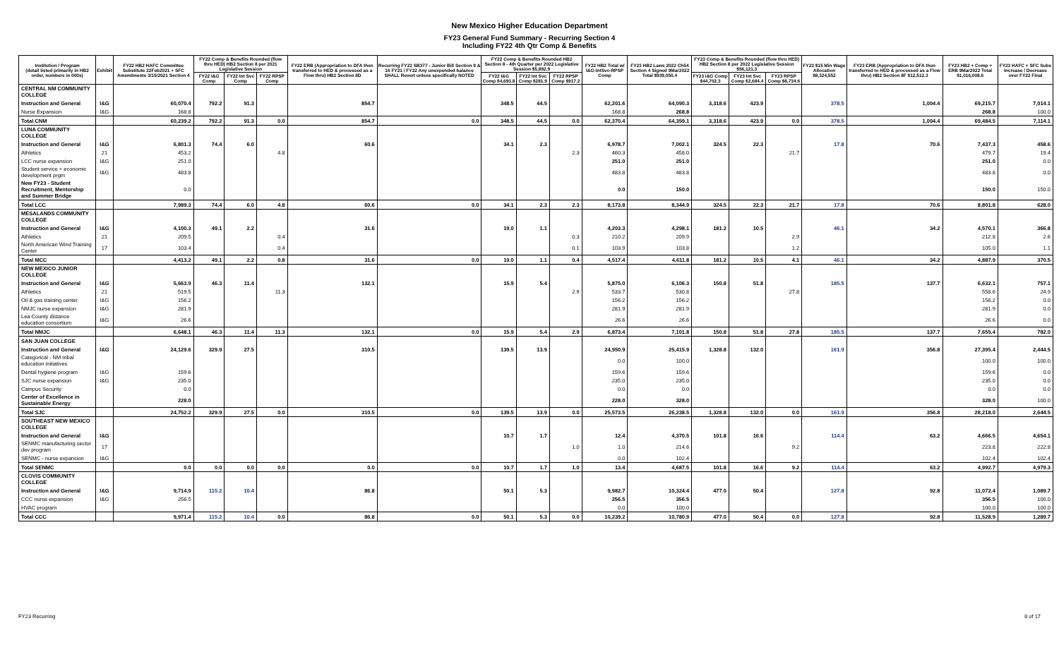New Mexico Higher Education Department
FY23 General Fund Summary - Recurring Section 4
Including FY22 4th Qtr Comp & Benefits
| Institution / Program (detail listed primarily in HB2 order, numbers in 000s) | Exhibit | FY22 HB2 HAFC Committee Substitute 22Feb2021 + SFC Amendments 3/15/2021 Section 4 | FY22 Comp & Benefits Rounded (flow thru HED) HB2 Section 8 per 2021 Legislative Session | | | FY22 ERB (Appropriation to DFA then transferred to HED & processed as a Flow thru) HB2 Section 8D | Recurring FY22 SB377 - Junior Bill Section 9 & 16 FY21 / FY22 Any unexpended balance SHALL Revert unless specifically NOTED | FY22 Comp & Benefits Rounded HB2 Section 8 - 4th Quarter per 2022 Legislative Session $5,892.9 | | | FY22 HB2 Total w/ I&G-IntSvc-RPSP Comp | FY23 HB2 Laws 2022 Ch54 Section 4 Signed 9Mar2022 Total $939,050.4 | FY23 Comp & Benefits Rounded (flow thru HED) HB2 Section 8 per 2022 Legislative Session $56,121.3 | | | FY23 $15 Min Wage Allocation $8,324,552 | FY23 ERB (Appropriation to DFA then transferred to HED & processed as a Flow thru) HB2 Section 8F $12,512.3 | FY23 HB2 + Comp + ERB 9Mar2022 Total $1,016,008.6 | FY23 HAFC + SFC Subs Increase / Decrease over FY22 Final |
| --- | --- | --- | --- | --- | --- | --- | --- | --- | --- | --- | --- | --- | --- | --- | --- | --- | --- | --- | --- |
| | | | FY22 I&G Comp | FY22 Int Svc Comp | FY22 RPSP Comp | | | FY22 I&G Comp $4,693.8 | FY22 Int Svc Comp $281.9 | FY22 RPSP Comp $917.2 | | | FY23 I&G Comp $44,702.3 | FY23 Int Svc Comp $2,684.4 | FY23 RPSP Comp $8,734.6 | | | | |
| CENTRAL NM COMMUNITY COLLEGE | | | | | | | | | | | | | | | | | | | |
| Instruction and General | I&G | 60,070.4 | 792.2 | 91.3 | | 854.7 | | 348.5 | 44.5 | | 62,201.6 | 64,090.3 | 3,318.6 | 423.9 | | 378.5 | 1,004.4 | 69,215.7 | 7,014.1 |
| Nurse Expansion | I&G | 168.8 | | | | | | | | | 168.8 | 268.8 | | | | | | 268.8 | 100.0 |
| Total CNM | | 60,239.2 | 792.2 | 91.3 | 0.0 | 854.7 | 0.0 | 348.5 | 44.5 | 0.0 | 62,370.4 | 64,359.1 | 3,318.6 | 423.9 | 0.0 | 378.5 | 1,004.4 | 69,484.5 | 7,114.1 |
| LUNA COMMUNITY COLLEGE | | | | | | | | | | | | | | | | | | | |
| Instruction and General | I&G | 6,801.3 | 74.4 | 6.0 | | 60.6 | | 34.1 | 2.3 | | 6,978.7 | 7,002.1 | 324.5 | 22.3 | | 17.8 | 70.6 | 7,437.3 | 458.6 |
| Athletics | 21 | 453.2 | | | 4.8 | | | | | 2.3 | 460.3 | 458.0 | | | 21.7 | | | 479.7 | 19.4 |
| LCC nurse expansion | I&G | 251.0 | | | | | | | | | 251.0 | 251.0 | | | | | | 251.0 | 0.0 |
| Student service + economic development prgm | I&G | 483.8 | | | | | | | | | 483.8 | 483.8 | | | | | | 483.8 | 0.0 |
| New FY23 - Student Recruitment, Mentorship and Summer Bridge | | 0.0 | | | | | | | | | 0.0 | 150.0 | | | | | | 150.0 | 150.0 |
| Total LCC | | 7,989.3 | 74.4 | 6.0 | 4.8 | 60.6 | 0.0 | 34.1 | 2.3 | 2.3 | 8,173.8 | 8,344.9 | 324.5 | 22.3 | 21.7 | 17.8 | 70.6 | 8,801.8 | 628.0 |
| MESALANDS COMMUNITY COLLEGE | | | | | | | | | | | | | | | | | | | |
| Instruction and General | I&G | 4,100.3 | 49.1 | 2.2 | | 31.6 | | 19.0 | 1.1 | | 4,203.3 | 4,298.1 | 181.2 | 10.5 | | 46.1 | 34.2 | 4,570.1 | 366.8 |
| Athletics | 21 | 209.5 | | | 0.4 | | | | | 0.3 | 210.2 | 209.9 | | | 2.9 | | | 212.8 | 2.6 |
| North American Wind Training Center | 17 | 103.4 | | | 0.4 | | | | | 0.1 | 103.9 | 103.8 | | | 1.2 | | | 105.0 | 1.1 |
| Total MCC | | 4,413.2 | 49.1 | 2.2 | 0.8 | 31.6 | 0.0 | 19.0 | 1.1 | 0.4 | 4,517.4 | 4,611.8 | 181.2 | 10.5 | 4.1 | 46.1 | 34.2 | 4,887.9 | 370.5 |
| NEW MEXICO JUNIOR COLLEGE | | | | | | | | | | | | | | | | | | | |
| Instruction and General | I&G | 5,663.9 | 46.3 | 11.4 | | 132.1 | | 15.9 | 5.4 | | 5,875.0 | 6,106.3 | 150.8 | 51.8 | | 185.5 | 137.7 | 6,632.1 | 757.1 |
| Athletics | 21 | 519.5 | | | 11.3 | | | | | 2.9 | 533.7 | 530.8 | | | 27.8 | | | 558.6 | 24.9 |
| Oil & gas training center | I&G | 156.2 | | | | | | | | | 156.2 | 156.2 | | | | | | 156.2 | 0.0 |
| NMJC nurse expansion | I&G | 281.9 | | | | | | | | | 281.9 | 281.9 | | | | | | 281.9 | 0.0 |
| Lea County distance education consortium | I&G | 26.6 | | | | | | | | | 26.6 | 26.6 | | | | | | 26.6 | 0.0 |
| Total NMJC | | 6,648.1 | 46.3 | 11.4 | 11.3 | 132.1 | 0.0 | 15.9 | 5.4 | 2.9 | 6,873.4 | 7,101.8 | 150.8 | 51.8 | 27.8 | 185.5 | 137.7 | 7,655.4 | 782.0 |
| SAN JUAN COLLEGE | | | | | | | | | | | | | | | | | | | |
| Instruction and General | I&G | 24,129.6 | 329.9 | 27.5 | | 310.5 | | 139.5 | 13.9 | | 24,950.9 | 25,415.9 | 1,328.8 | 132.0 | | 161.9 | 356.8 | 27,395.4 | 2,444.5 |
| Categorical - NM tribal education initiatives | | | | | | | | | | | 0.0 | 100.0 | | | | | | 100.0 | 100.0 |
| Dental hygiene program | I&G | 159.6 | | | | | | | | | 159.6 | 159.6 | | | | | | 159.6 | 0.0 |
| SJC nurse expansion | I&G | 235.0 | | | | | | | | | 235.0 | 235.0 | | | | | | 235.0 | 0.0 |
| Campus Security | | 0.0 | | | | | | | | | 0.0 | 0.0 | | | | | | 0.0 | 0.0 |
| Center of Excellence in Sustainable Energy | | 228.0 | | | | | | | | | 228.0 | 328.0 | | | | | | 328.0 | 100.0 |
| Total SJC | | 24,752.2 | 329.9 | 27.5 | 0.0 | 310.5 | 0.0 | 139.5 | 13.9 | 0.0 | 25,573.5 | 26,238.5 | 1,328.8 | 132.0 | 0.0 | 161.9 | 356.8 | 28,218.0 | 2,644.5 |
| SOUTHEAST NEW MEXICO COLLEGE | | | | | | | | | | | | | | | | | | | |
| Instruction and General | I&G | | | | | | | 10.7 | 1.7 | | 12.4 | 4,370.5 | 101.8 | 16.6 | | 114.4 | 63.2 | 4,666.5 | 4,654.1 |
| SENMC manufacturing sector dev program | 17 | | | | | | | | | 1.0 | 1.0 | 214.6 | | | 9.2 | | | 223.8 | 222.8 |
| SENMC - nurse expansion | I&G | | | | | | | | | | 0.0 | 102.4 | | | | | | 102.4 | 102.4 |
| Total SENMC | | 0.0 | 0.0 | 0.0 | 0.0 | 0.0 | 0.0 | 10.7 | 1.7 | 1.0 | 13.4 | 4,687.5 | 101.8 | 16.6 | 9.2 | 114.4 | 63.2 | 4,992.7 | 4,979.3 |
| CLOVIS COMMUNITY COLLEGE | | | | | | | | | | | | | | | | | | | |
| Instruction and General | I&G | 9,714.9 | 115.2 | 10.4 | | 86.8 | | 50.1 | 5.3 | | 9,982.7 | 10,324.4 | 477.0 | 50.4 | | 127.8 | 92.8 | 11,072.4 | 1,089.7 |
| CCC nurse expansion | I&G | 256.5 | | | | | | | | | 256.5 | 356.5 | | | | | | 356.5 | 100.0 |
| HVAC program | | | | | | | | | | | 0.0 | 100.0 | | | | | | 100.0 | 100.0 |
| Total CCC | | 9,971.4 | 115.2 | 10.4 | 0.0 | 86.8 | 0.0 | 50.1 | 5.3 | 0.0 | 10,239.2 | 10,780.9 | 477.0 | 50.4 | 0.0 | 127.8 | 92.8 | 11,528.9 | 1,289.7 |
FY23 Recurring 8 of 17